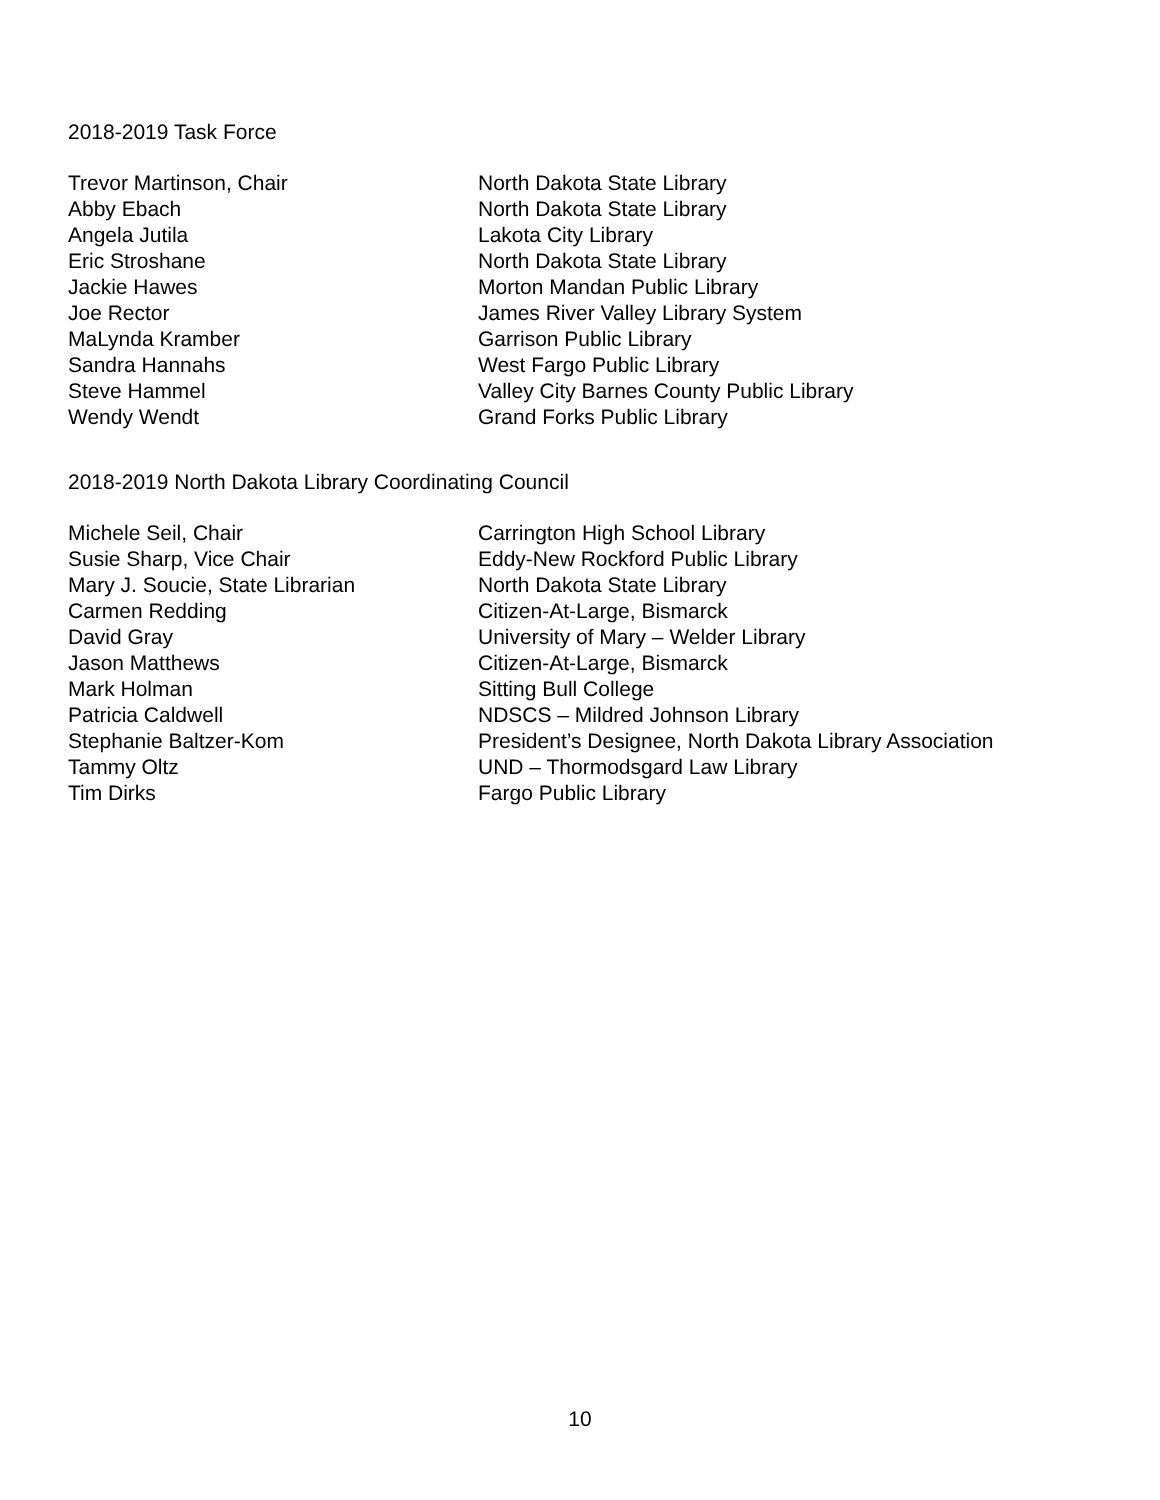2018-2019 Task Force
| Trevor Martinson, Chair | North Dakota State Library |
| Abby Ebach | North Dakota State Library |
| Angela Jutila | Lakota City Library |
| Eric Stroshane | North Dakota State Library |
| Jackie Hawes | Morton Mandan Public Library |
| Joe Rector | James River Valley Library System |
| MaLynda Kramber | Garrison Public Library |
| Sandra Hannahs | West Fargo Public Library |
| Steve Hammel | Valley City Barnes County Public Library |
| Wendy Wendt | Grand Forks Public Library |
2018-2019 North Dakota Library Coordinating Council
| Michele Seil, Chair | Carrington High School Library |
| Susie Sharp, Vice Chair | Eddy-New Rockford Public Library |
| Mary J. Soucie, State Librarian | North Dakota State Library |
| Carmen Redding | Citizen-At-Large, Bismarck |
| David Gray | University of Mary – Welder Library |
| Jason Matthews | Citizen-At-Large, Bismarck |
| Mark Holman | Sitting Bull College |
| Patricia Caldwell | NDSCS – Mildred Johnson Library |
| Stephanie Baltzer-Kom | President’s Designee, North Dakota Library Association |
| Tammy Oltz | UND – Thormodsgard Law Library |
| Tim Dirks | Fargo Public Library |
10